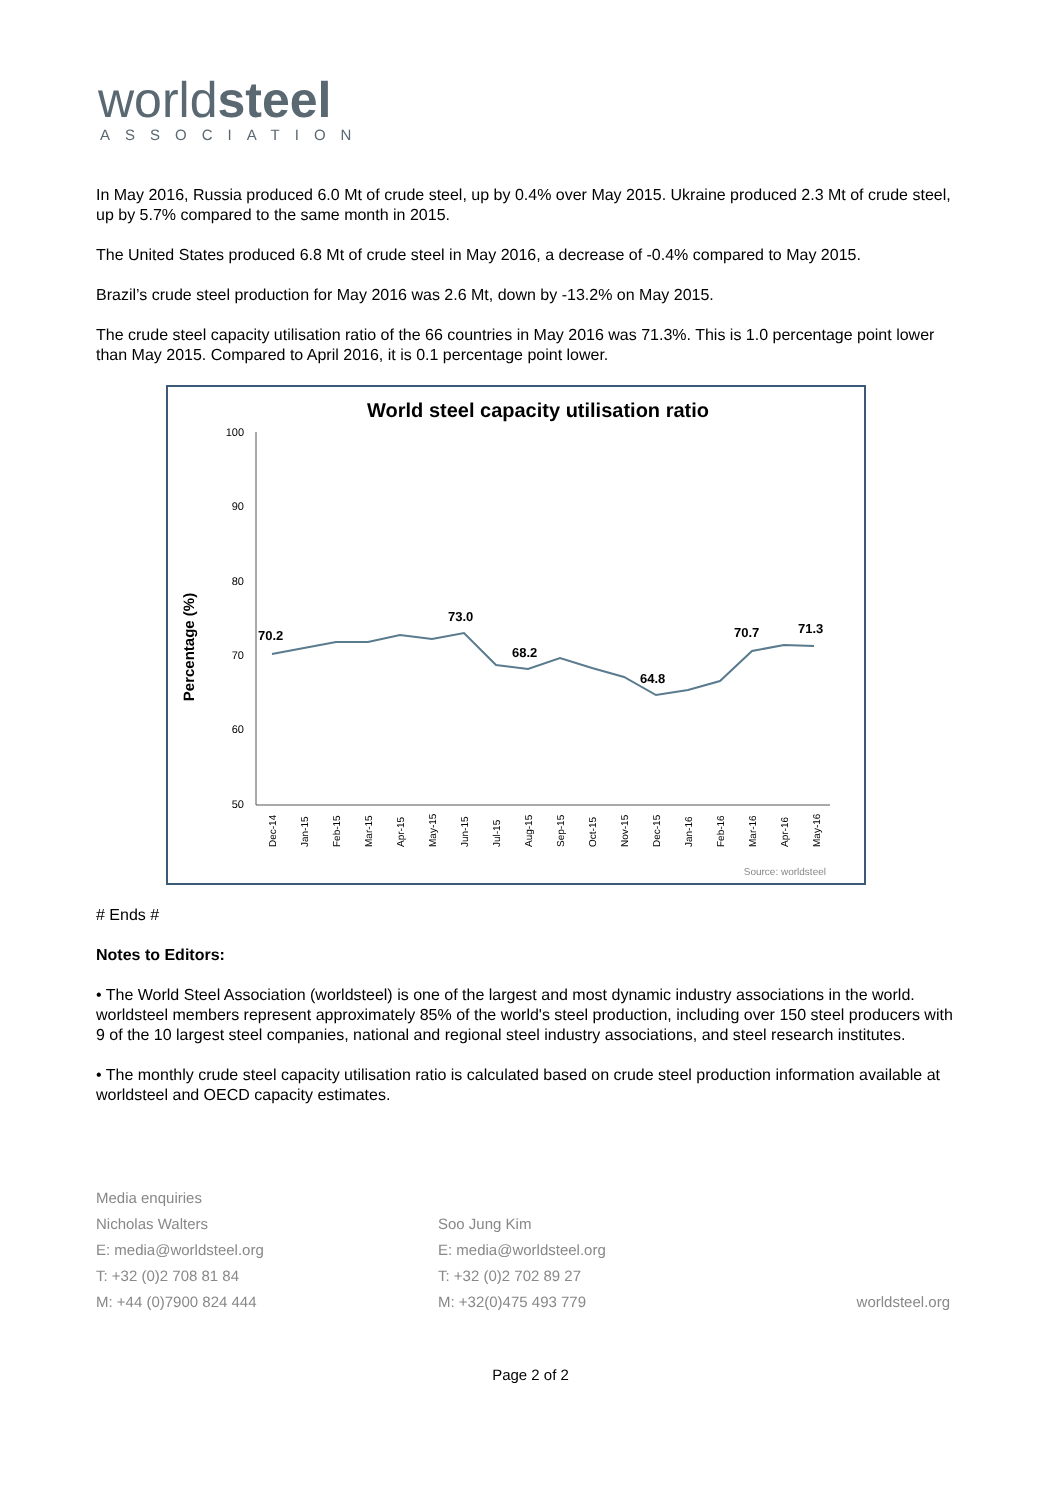worldsteel
ASSOCIATION
In May 2016, Russia produced 6.0 Mt of crude steel, up by 0.4% over May 2015. Ukraine produced 2.3 Mt of crude steel, up by 5.7% compared to the same month in 2015.
The United States produced 6.8 Mt of crude steel in May 2016, a decrease of -0.4% compared to May 2015.
Brazil’s crude steel production for May 2016 was 2.6 Mt, down by -13.2% on May 2015.
The crude steel capacity utilisation ratio of the 66 countries in May 2016 was 71.3%. This is 1.0 percentage point lower than May 2015. Compared to April 2016, it is 0.1 percentage point lower.
World steel capacity utilisation ratio
Percentage (%)
100
90
80
70
60
50
70.2
73.0
68.2
64.8
70.7
71.3
Dec-14
Jan-15
Feb-15
Mar-15
Apr-15
May-15
Jun-15
Jul-15
Aug-15
Sep-15
Oct-15
Nov-15
Dec-15
Jan-16
Feb-16
Mar-16
Apr-16
May-16
Source: worldsteel
# Ends #
Notes to Editors:
• The World Steel Association (worldsteel) is one of the largest and most dynamic industry associations in the world. worldsteel members represent approximately 85% of the world's steel production, including over 150 steel producers with 9 of the 10 largest steel companies, national and regional steel industry associations, and steel research institutes.
• The monthly crude steel capacity utilisation ratio is calculated based on crude steel production information available at worldsteel and OECD capacity estimates.
Media enquiries
Nicholas Walters
E: media@worldsteel.org
T: +32 (0)2 708 81 84
M: +44 (0)7900 824 444
Soo Jung Kim
E: media@worldsteel.org
T: +32 (0)2 702 89 27
M: +32(0)475 493 779
worldsteel.org
Page 2 of 2